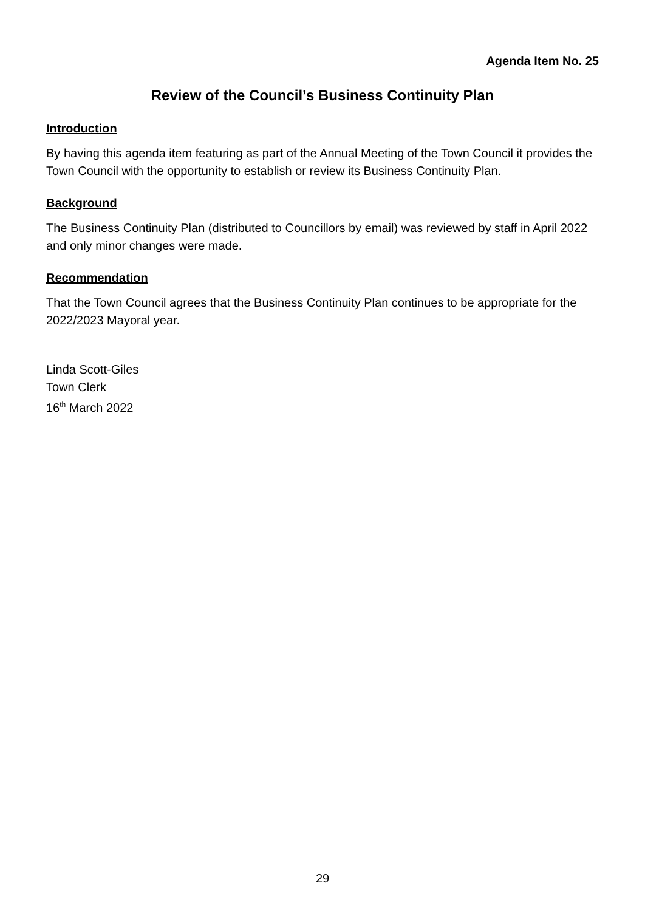Agenda Item No. 25
Review of the Council’s Business Continuity Plan
Introduction
By having this agenda item featuring as part of the Annual Meeting of the Town Council it provides the Town Council with the opportunity to establish or review its Business Continuity Plan.
Background
The Business Continuity Plan (distributed to Councillors by email) was reviewed by staff in April 2022 and only minor changes were made.
Recommendation
That the Town Council agrees that the Business Continuity Plan continues to be appropriate for the 2022/2023 Mayoral year.
Linda Scott-Giles
Town Clerk
16<sup>th</sup> March 2022
29